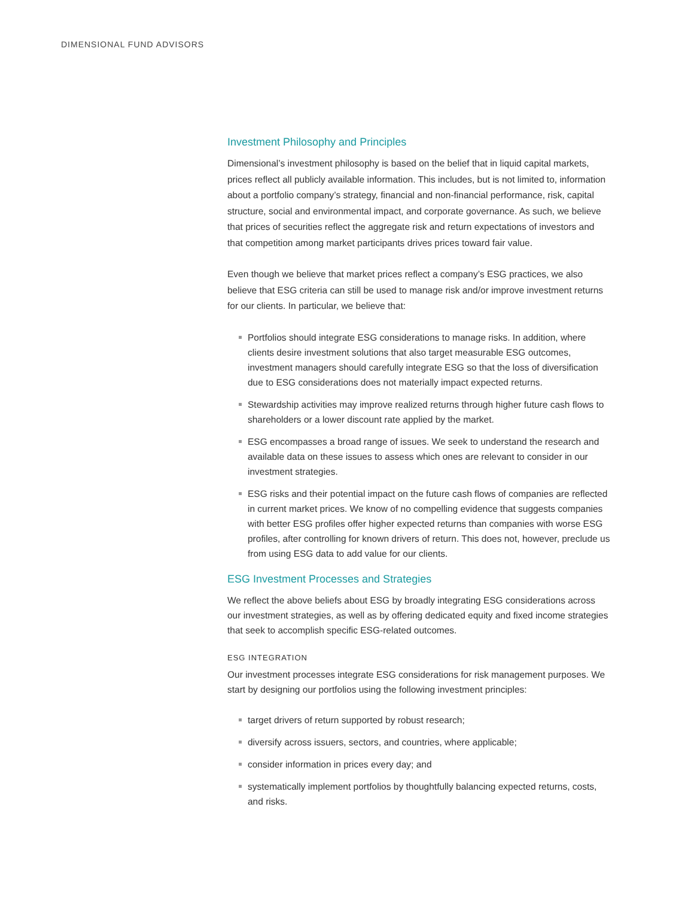DIMENSIONAL FUND ADVISORS
Investment Philosophy and Principles
Dimensional’s investment philosophy is based on the belief that in liquid capital markets, prices reflect all publicly available information. This includes, but is not limited to, information about a portfolio company’s strategy, financial and non-financial performance, risk, capital structure, social and environmental impact, and corporate governance. As such, we believe that prices of securities reflect the aggregate risk and return expectations of investors and that competition among market participants drives prices toward fair value.
Even though we believe that market prices reflect a company’s ESG practices, we also believe that ESG criteria can still be used to manage risk and/or improve investment returns for our clients. In particular, we believe that:
Portfolios should integrate ESG considerations to manage risks. In addition, where clients desire investment solutions that also target measurable ESG outcomes, investment managers should carefully integrate ESG so that the loss of diversification due to ESG considerations does not materially impact expected returns.
Stewardship activities may improve realized returns through higher future cash flows to shareholders or a lower discount rate applied by the market.
ESG encompasses a broad range of issues. We seek to understand the research and available data on these issues to assess which ones are relevant to consider in our investment strategies.
ESG risks and their potential impact on the future cash flows of companies are reflected in current market prices. We know of no compelling evidence that suggests companies with better ESG profiles offer higher expected returns than companies with worse ESG profiles, after controlling for known drivers of return. This does not, however, preclude us from using ESG data to add value for our clients.
ESG Investment Processes and Strategies
We reflect the above beliefs about ESG by broadly integrating ESG considerations across our investment strategies, as well as by offering dedicated equity and fixed income strategies that seek to accomplish specific ESG-related outcomes.
ESG INTEGRATION
Our investment processes integrate ESG considerations for risk management purposes. We start by designing our portfolios using the following investment principles:
target drivers of return supported by robust research;
diversify across issuers, sectors, and countries, where applicable;
consider information in prices every day; and
systematically implement portfolios by thoughtfully balancing expected returns, costs, and risks.